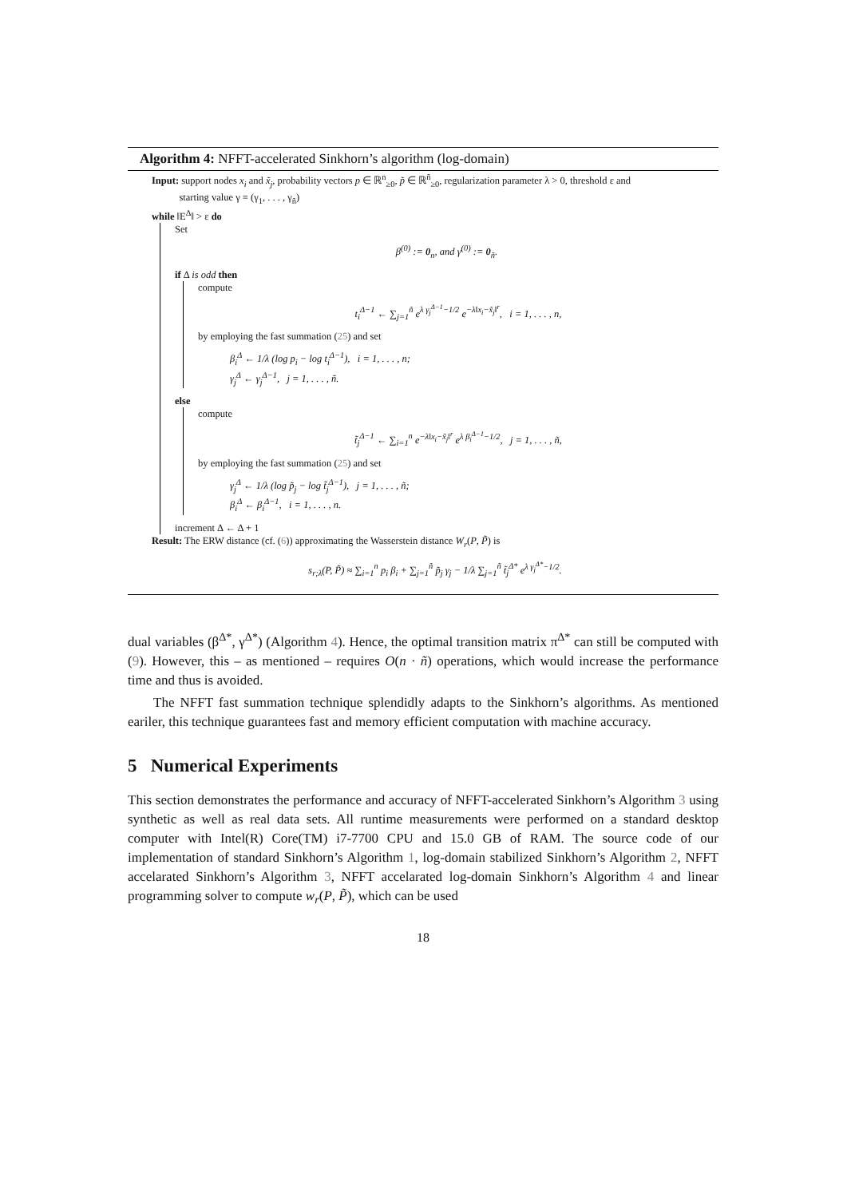Algorithm 4: NFFT-accelerated Sinkhorn’s algorithm (log-domain)
Input: support nodes x<sub>i</sub> and x̃<sub>j</sub>, probability vectors p ∈ ℝ<sup>n</sup><sub>≥0</sub>, p̃ ∈ ℝ<sup>ñ</sup><sub>≥0</sub>, regularization parameter λ > 0, threshold ε and
starting value γ = (γ<sub>1</sub>, . . . , γ<sub>ñ</sub>)
while ‖E<sup>Δ</sup>‖ > ε do
Set
β<sup>(0)</sup> := 0<sub>n</sub>, and γ<sup>(0)</sup> := 0<sub>ñ</sub>.
if Δ is odd then
compute
t<sub>i</sub><sup>Δ−1</sup> ← ∑<sub>j=1</sub><sup>ñ</sup> e<sup>λ γ<sub>j</sub><sup>Δ−1</sup>−1/2</sup> e<sup>−λ‖x<sub>i</sub>−x̃<sub>j</sub>‖<sup>r</sup></sup>, i = 1, . . . , n,
by employing the fast summation (25) and set
β<sub>i</sub><sup>Δ</sup> ← 1/λ (log p<sub>i</sub> − log t<sub>i</sub><sup>Δ−1</sup>), i = 1, . . . , n;
γ<sub>j</sub><sup>Δ</sup> ← γ<sub>j</sub><sup>Δ−1</sup>, j = 1, . . . , ñ.
else
compute
t̃<sub>j</sub><sup>Δ−1</sup> ← ∑<sub>i=1</sub><sup>n</sup> e<sup>−λ‖x<sub>i</sub>−x̃<sub>j</sub>‖<sup>r</sup></sup> e<sup>λ β<sub>i</sub><sup>Δ−1</sup>−1/2</sup>, j = 1, . . . , ñ,
by employing the fast summation (25) and set
γ<sub>j</sub><sup>Δ</sup> ← 1/λ (log p̃<sub>j</sub> − log t̃<sub>j</sub><sup>Δ−1</sup>), j = 1, . . . , ñ;
β<sub>i</sub><sup>Δ</sup> ← β<sub>i</sub><sup>Δ−1</sup>, i = 1, . . . , n.
increment Δ ← Δ + 1
Result: The ERW distance (cf. (6)) approximating the Wasserstein distance W<sub>r</sub>(P, P̃) is
s<sub>r;λ</sub>(P, P̃) ≈ ∑<sub>i=1</sub><sup>n</sup> p<sub>i</sub> β<sub>i</sub> + ∑<sub>j=1</sub><sup>ñ</sup> p̃<sub>j</sub> γ<sub>j</sub> − 1/λ ∑<sub>j=1</sub><sup>ñ</sup> t̃<sub>j</sub><sup>Δ*</sup> e<sup>λ γ<sub>j</sub><sup>Δ*</sup>−1/2</sup>.
dual variables (β<sup>Δ*</sup>, γ<sup>Δ*</sup>) (Algorithm 4). Hence, the optimal transition matrix π<sup>Δ*</sup> can still be computed with (9). However, this – as mentioned – requires O(n · ñ) operations, which would increase the performance time and thus is avoided.
The NFFT fast summation technique splendidly adapts to the Sinkhorn’s algorithms. As mentioned eariler, this technique guarantees fast and memory efficient computation with machine accuracy.
5 Numerical Experiments
This section demonstrates the performance and accuracy of NFFT-accelerated Sinkhorn’s Algorithm 3 using synthetic as well as real data sets. All runtime measurements were performed on a standard desktop computer with Intel(R) Core(TM) i7-7700 CPU and 15.0 GB of RAM. The source code of our implementation of standard Sinkhorn’s Algorithm 1, log-domain stabilized Sinkhorn’s Algorithm 2, NFFT accelarated Sinkhorn’s Algorithm 3, NFFT accelarated log-domain Sinkhorn’s Algorithm 4 and linear programming solver to compute w<sub>r</sub>(P, P̃), which can be used
18